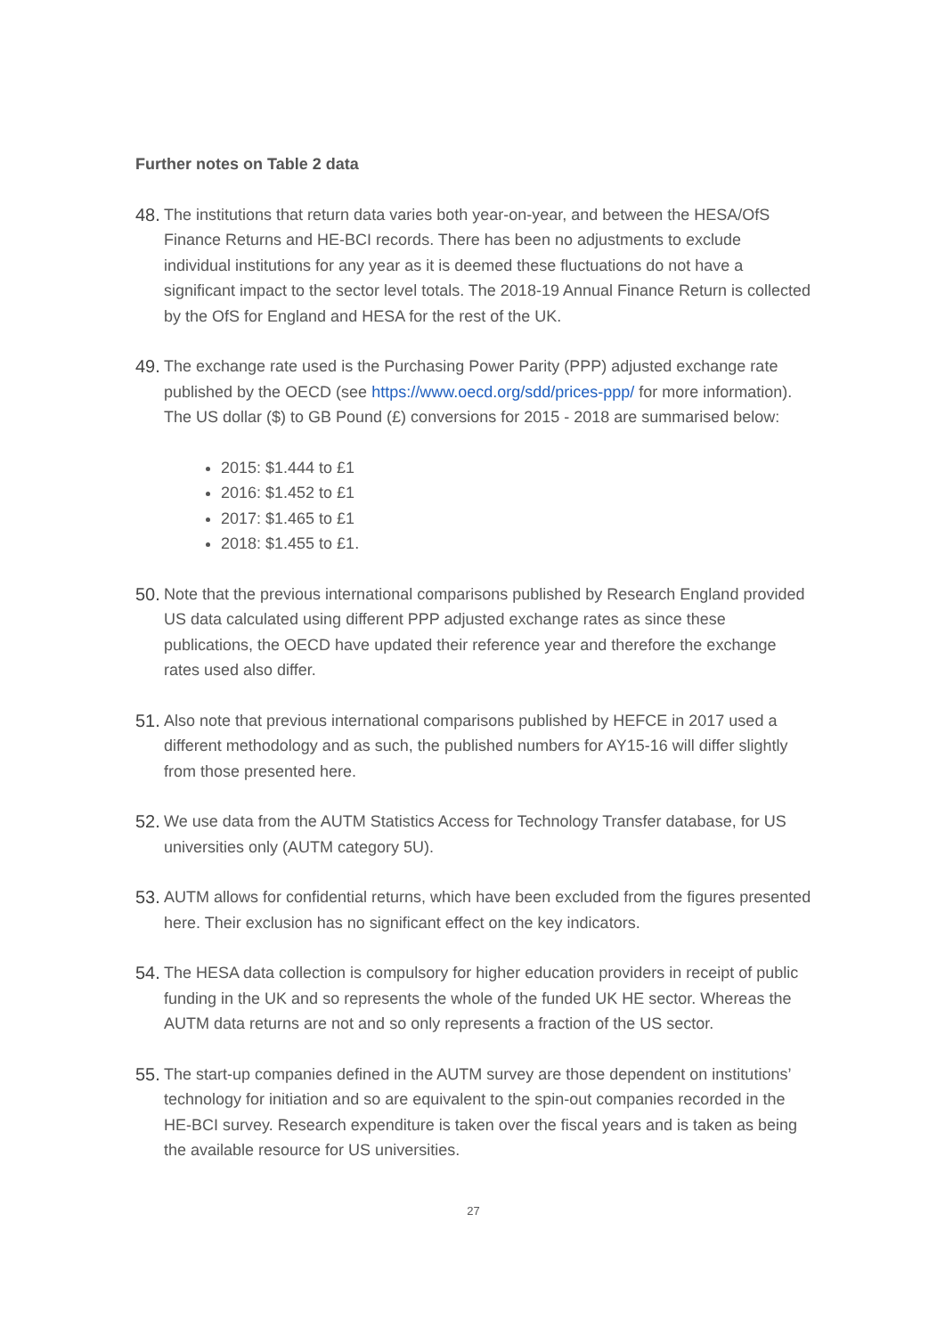Further notes on Table 2 data
48.
The institutions that return data varies both year-on-year, and between the HESA/OfS Finance Returns and HE-BCI records. There has been no adjustments to exclude individual institutions for any year as it is deemed these fluctuations do not have a significant impact to the sector level totals. The 2018-19 Annual Finance Return is collected by the OfS for England and HESA for the rest of the UK.
49.
The exchange rate used is the Purchasing Power Parity (PPP) adjusted exchange rate published by the OECD (see https://www.oecd.org/sdd/prices-ppp/ for more information). The US dollar ($) to GB Pound (£) conversions for 2015 - 2018 are summarised below:
2015: $1.444 to £1
2016: $1.452 to £1
2017: $1.465 to £1
2018: $1.455 to £1.
50.
Note that the previous international comparisons published by Research England provided US data calculated using different PPP adjusted exchange rates as since these publications, the OECD have updated their reference year and therefore the exchange rates used also differ.
51.
Also note that previous international comparisons published by HEFCE in 2017 used a different methodology and as such, the published numbers for AY15-16 will differ slightly from those presented here.
52.
We use data from the AUTM Statistics Access for Technology Transfer database, for US universities only (AUTM category 5U).
53.
AUTM allows for confidential returns, which have been excluded from the figures presented here. Their exclusion has no significant effect on the key indicators.
54.
The HESA data collection is compulsory for higher education providers in receipt of public funding in the UK and so represents the whole of the funded UK HE sector. Whereas the AUTM data returns are not and so only represents a fraction of the US sector.
55.
The start-up companies defined in the AUTM survey are those dependent on institutions’ technology for initiation and so are equivalent to the spin-out companies recorded in the HE-BCI survey. Research expenditure is taken over the fiscal years and is taken as being the available resource for US universities.
27